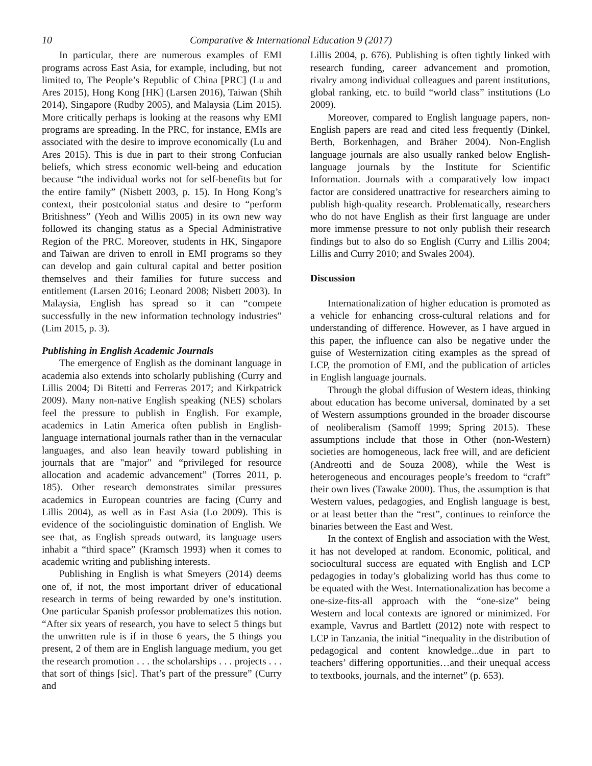10 Comparative & International Education 9 (2017)
In particular, there are numerous examples of EMI programs across East Asia, for example, including, but not limited to, The People’s Republic of China [PRC] (Lu and Ares 2015), Hong Kong [HK] (Larsen 2016), Taiwan (Shih 2014), Singapore (Rudby 2005), and Malaysia (Lim 2015). More critically perhaps is looking at the reasons why EMI programs are spreading. In the PRC, for instance, EMIs are associated with the desire to improve economically (Lu and Ares 2015). This is due in part to their strong Confucian beliefs, which stress economic well-being and education because “the individual works not for self-benefits but for the entire family” (Nisbett 2003, p. 15). In Hong Kong’s context, their postcolonial status and desire to “perform Britishness” (Yeoh and Willis 2005) in its own new way followed its changing status as a Special Administrative Region of the PRC. Moreover, students in HK, Singapore and Taiwan are driven to enroll in EMI programs so they can develop and gain cultural capital and better position themselves and their families for future success and entitlement (Larsen 2016; Leonard 2008; Nisbett 2003). In Malaysia, English has spread so it can “compete successfully in the new information technology industries” (Lim 2015, p. 3).
Publishing in English Academic Journals
The emergence of English as the dominant language in academia also extends into scholarly publishing (Curry and Lillis 2004; Di Bitetti and Ferreras 2017; and Kirkpatrick 2009). Many non-native English speaking (NES) scholars feel the pressure to publish in English. For example, academics in Latin America often publish in English-language international journals rather than in the vernacular languages, and also lean heavily toward publishing in journals that are "major" and “privileged for resource allocation and academic advancement” (Torres 2011, p. 185). Other research demonstrates similar pressures academics in European countries are facing (Curry and Lillis 2004), as well as in East Asia (Lo 2009). This is evidence of the sociolinguistic domination of English. We see that, as English spreads outward, its language users inhabit a “third space” (Kramsch 1993) when it comes to academic writing and publishing interests.
Publishing in English is what Smeyers (2014) deems one of, if not, the most important driver of educational research in terms of being rewarded by one’s institution. One particular Spanish professor problematizes this notion. “After six years of research, you have to select 5 things but the unwritten rule is if in those 6 years, the 5 things you present, 2 of them are in English language medium, you get the research promotion . . . the scholarships . . . projects . . . that sort of things [sic]. That’s part of the pressure” (Curry and
Lillis 2004, p. 676). Publishing is often tightly linked with research funding, career advancement and promotion, rivalry among individual colleagues and parent institutions, global ranking, etc. to build “world class” institutions (Lo 2009).
Moreover, compared to English language papers, non-English papers are read and cited less frequently (Dinkel, Berth, Borkenhagen, and Bräher 2004). Non-English language journals are also usually ranked below English-language journals by the Institute for Scientific Information. Journals with a comparatively low impact factor are considered unattractive for researchers aiming to publish high-quality research. Problematically, researchers who do not have English as their first language are under more immense pressure to not only publish their research findings but to also do so English (Curry and Lillis 2004; Lillis and Curry 2010; and Swales 2004).
Discussion
Internationalization of higher education is promoted as a vehicle for enhancing cross-cultural relations and for understanding of difference. However, as I have argued in this paper, the influence can also be negative under the guise of Westernization citing examples as the spread of LCP, the promotion of EMI, and the publication of articles in English language journals.
Through the global diffusion of Western ideas, thinking about education has become universal, dominated by a set of Western assumptions grounded in the broader discourse of neoliberalism (Samoff 1999; Spring 2015). These assumptions include that those in Other (non-Western) societies are homogeneous, lack free will, and are deficient (Andreotti and de Souza 2008), while the West is heterogeneous and encourages people’s freedom to “craft” their own lives (Tawake 2000). Thus, the assumption is that Western values, pedagogies, and English language is best, or at least better than the “rest”, continues to reinforce the binaries between the East and West.
In the context of English and association with the West, it has not developed at random. Economic, political, and sociocultural success are equated with English and LCP pedagogies in today’s globalizing world has thus come to be equated with the West. Internationalization has become a one-size-fits-all approach with the “one-size” being Western and local contexts are ignored or minimized. For example, Vavrus and Bartlett (2012) note with respect to LCP in Tanzania, the initial “inequality in the distribution of pedagogical and content knowledge...due in part to teachers’ differing opportunities…and their unequal access to textbooks, journals, and the internet” (p. 653).